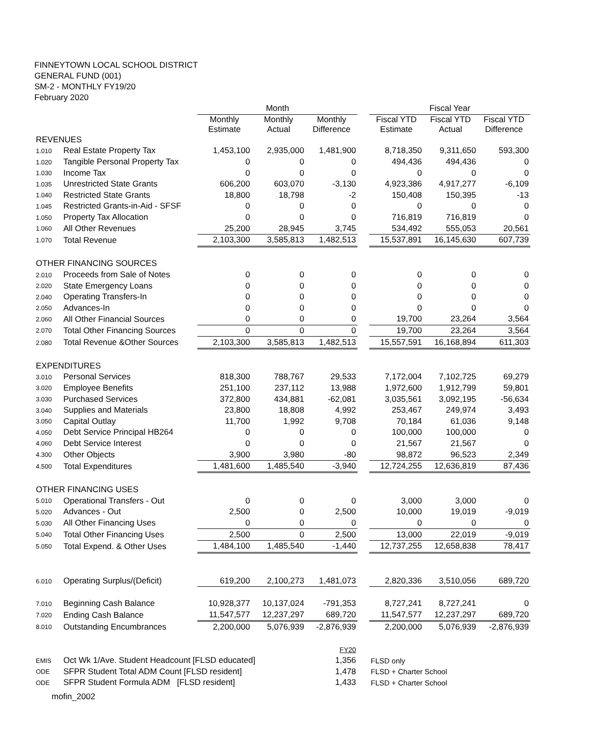FINNEYTOWN LOCAL SCHOOL DISTRICT
GENERAL FUND (001)
SM-2 - MONTHLY FY19/20
February 2020
| | | Month | | | | Fiscal Year | | |
| | | Monthly Estimate | Monthly Actual | Monthly Difference | | Fiscal YTD Estimate | Fiscal YTD Actual | Fiscal YTD Difference |
| REVENUES | | | | | | | | |
| 1.010 | Real Estate Property Tax | 1,453,100 | 2,935,000 | 1,481,900 | | 8,718,350 | 9,311,650 | 593,300 |
| 1.020 | Tangible Personal Property Tax | 0 | 0 | 0 | | 494,436 | 494,436 | 0 |
| 1.030 | Income Tax | 0 | 0 | 0 | | 0 | 0 | 0 |
| 1.035 | Unrestricted State Grants | 606,200 | 603,070 | -3,130 | | 4,923,386 | 4,917,277 | -6,109 |
| 1.040 | Restricted State Grants | 18,800 | 18,798 | -2 | | 150,408 | 150,395 | -13 |
| 1.045 | Restricted Grants-in-Aid - SFSF | 0 | 0 | 0 | | 0 | 0 | 0 |
| 1.050 | Property Tax Allocation | 0 | 0 | 0 | | 716,819 | 716,819 | 0 |
| 1.060 | All Other Revenues | 25,200 | 28,945 | 3,745 | | 534,492 | 555,053 | 20,561 |
| 1.070 | Total Revenue | 2,103,300 | 3,585,813 | 1,482,513 | | 15,537,891 | 16,145,630 | 607,739 |
| OTHER FINANCING SOURCES | | | | | | | | |
| 2.010 | Proceeds from Sale of Notes | 0 | 0 | 0 | | 0 | 0 | 0 |
| 2.020 | State Emergency Loans | 0 | 0 | 0 | | 0 | 0 | 0 |
| 2.040 | Operating Transfers-In | 0 | 0 | 0 | | 0 | 0 | 0 |
| 2.050 | Advances-In | 0 | 0 | 0 | | 0 | 0 | 0 |
| 2.060 | All Other Financial Sources | 0 | 0 | 0 | | 19,700 | 23,264 | 3,564 |
| 2.070 | Total Other Financing Sources | 0 | 0 | 0 | | 19,700 | 23,264 | 3,564 |
| 2.080 | Total Revenue &Other Sources | 2,103,300 | 3,585,813 | 1,482,513 | | 15,557,591 | 16,168,894 | 611,303 |
| EXPENDITURES | | | | | | | | |
| 3.010 | Personal Services | 818,300 | 788,767 | 29,533 | | 7,172,004 | 7,102,725 | 69,279 |
| 3.020 | Employee Benefits | 251,100 | 237,112 | 13,988 | | 1,972,600 | 1,912,799 | 59,801 |
| 3.030 | Purchased Services | 372,800 | 434,881 | -62,081 | | 3,035,561 | 3,092,195 | -56,634 |
| 3.040 | Supplies and Materials | 23,800 | 18,808 | 4,992 | | 253,467 | 249,974 | 3,493 |
| 3.050 | Capital Outlay | 11,700 | 1,992 | 9,708 | | 70,184 | 61,036 | 9,148 |
| 4.050 | Debt Service Principal HB264 | 0 | 0 | 0 | | 100,000 | 100,000 | 0 |
| 4.060 | Debt Service Interest | 0 | 0 | 0 | | 21,567 | 21,567 | 0 |
| 4.300 | Other Objects | 3,900 | 3,980 | -80 | | 98,872 | 96,523 | 2,349 |
| 4.500 | Total Expenditures | 1,481,600 | 1,485,540 | -3,940 | | 12,724,255 | 12,636,819 | 87,436 |
| OTHER FINANCING USES | | | | | | | | |
| 5.010 | Operational Transfers - Out | 0 | 0 | 0 | | 3,000 | 3,000 | 0 |
| 5.020 | Advances - Out | 2,500 | 0 | 2,500 | | 10,000 | 19,019 | -9,019 |
| 5.030 | All Other Financing Uses | 0 | 0 | 0 | | 0 | 0 | 0 |
| 5.040 | Total Other Financing Uses | 2,500 | 0 | 2,500 | | 13,000 | 22,019 | -9,019 |
| 5.050 | Total Expend. & Other Uses | 1,484,100 | 1,485,540 | -1,440 | | 12,737,255 | 12,658,838 | 78,417 |
| 6.010 | Operating Surplus/(Deficit) | 619,200 | 2,100,273 | 1,481,073 | | 2,820,336 | 3,510,056 | 689,720 |
| 7.010 | Beginning Cash Balance | 10,928,377 | 10,137,024 | -791,353 | | 8,727,241 | 8,727,241 | 0 |
| 7.020 | Ending Cash Balance | 11,547,577 | 12,237,297 | 689,720 | | 11,547,577 | 12,237,297 | 689,720 |
| 8.010 | Outstanding Encumbrances | 2,200,000 | 5,076,939 | -2,876,939 | | 2,200,000 | 5,076,939 | -2,876,939 |
| | | | | FY20 | | | | |
| EMIS | Oct Wk 1/Ave. Student Headcount [FLSD educated] | | | 1,356 | | FLSD only | | |
| ODE | SFPR Student Total ADM Count [FLSD resident] | | | 1,478 | | FLSD + Charter School | | |
| ODE | SFPR Student Formula ADM [FLSD resident] | | | 1,433 | | FLSD + Charter School | | |
| mofin_2002 | | | | | | | | |